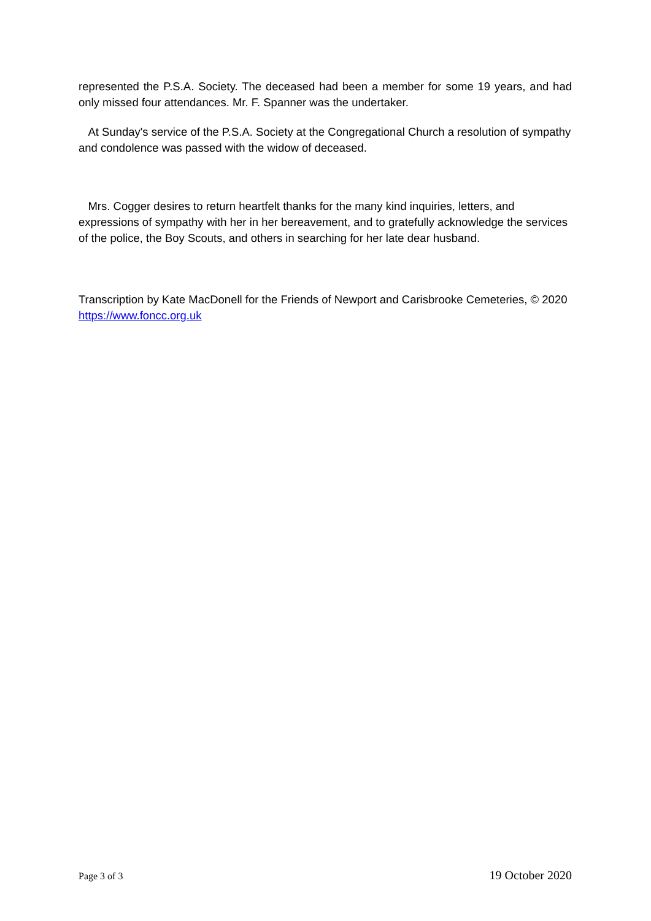represented the P.S.A. Society. The deceased had been a member for some 19 years, and had only missed four attendances. Mr. F. Spanner was the undertaker.
At Sunday's service of the P.S.A. Society at the Congregational Church a resolution of sympathy and condolence was passed with the widow of deceased.
Mrs. Cogger desires to return heartfelt thanks for the many kind inquiries, letters, and expressions of sympathy with her in her bereavement, and to gratefully acknowledge the services of the police, the Boy Scouts, and others in searching for her late dear husband.
Transcription by Kate MacDonell for the Friends of Newport and Carisbrooke Cemeteries, © 2020 https://www.foncc.org.uk
Page 3 of 3 19 October 2020